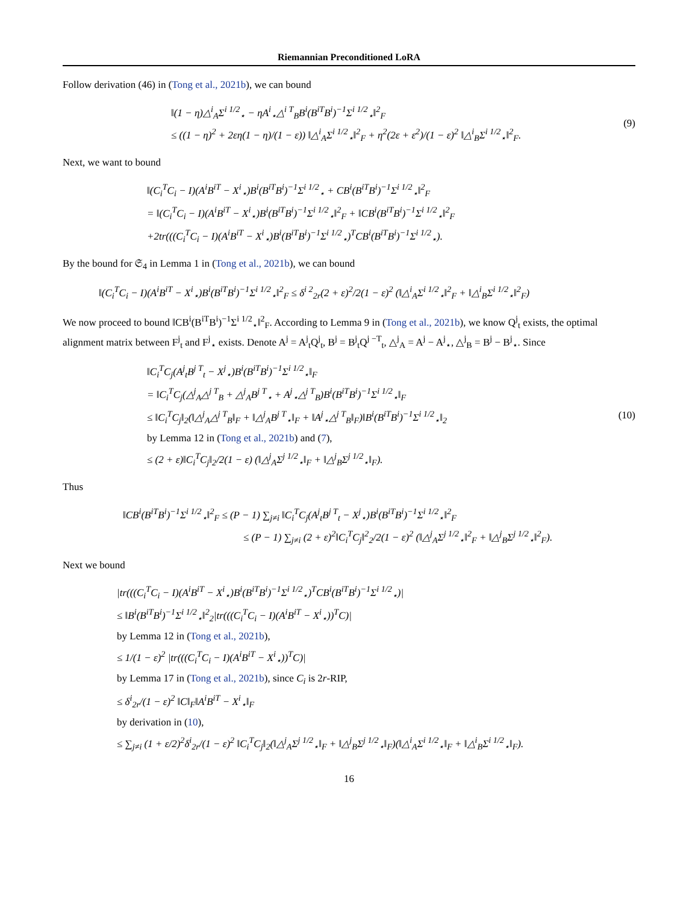Riemannian Preconditioned LoRA
Follow derivation (46) in (Tong et al., 2021b), we can bound
‖(1 − η)△<sup>i</sup><sub>A</sub>Σ<sup>i 1/2</sup><sub>⋆</sub> − ηA<sup>i</sup><sub>⋆</sub>△<sup>i T</sup><sub>B</sub>B<sup>i</sup>(B<sup>iT</sup>B<sup>i</sup>)<sup>−1</sup>Σ<sup>i 1/2</sup><sub>⋆</sub>‖<sup>2</sup><sub>F</sub>
≤ ((1 − η)<sup>2</sup> + 2εη(1 − η)/(1 − ε)) ‖△<sup>i</sup><sub>A</sub>Σ<sup>i 1/2</sup><sub>⋆</sub>‖<sup>2</sup><sub>F</sub> + η<sup>2</sup>(2ε + ε<sup>2</sup>)/(1 − ε)<sup>2</sup> ‖△<sup>i</sup><sub>B</sub>Σ<sup>i 1/2</sup><sub>⋆</sub>‖<sup>2</sup><sub>F</sub>.
(9)
Next, we want to bound
‖(C<sub>i</sub><sup>T</sup>C<sub>i</sub> − I)(A<sup>i</sup>B<sup>iT</sup> − X<sup>i</sup><sub>⋆</sub>)B<sup>i</sup>(B<sup>iT</sup>B<sup>i</sup>)<sup>−1</sup>Σ<sup>i 1/2</sup><sub>⋆</sub> + CB<sup>i</sup>(B<sup>iT</sup>B<sup>i</sup>)<sup>−1</sup>Σ<sup>i 1/2</sup><sub>⋆</sub>‖<sup>2</sup><sub>F</sub>
= ‖(C<sub>i</sub><sup>T</sup>C<sub>i</sub> − I)(A<sup>i</sup>B<sup>iT</sup> − X<sup>i</sup><sub>⋆</sub>)B<sup>i</sup>(B<sup>iT</sup>B<sup>i</sup>)<sup>−1</sup>Σ<sup>i 1/2</sup><sub>⋆</sub>‖<sup>2</sup><sub>F</sub> + ‖CB<sup>i</sup>(B<sup>iT</sup>B<sup>i</sup>)<sup>−1</sup>Σ<sup>i 1/2</sup><sub>⋆</sub>‖<sup>2</sup><sub>F</sub>
+2tr(((C<sub>i</sub><sup>T</sup>C<sub>i</sub> − I)(A<sup>i</sup>B<sup>iT</sup> − X<sup>i</sup><sub>⋆</sub>)B<sup>i</sup>(B<sup>iT</sup>B<sup>i</sup>)<sup>−1</sup>Σ<sup>i 1/2</sup><sub>⋆</sub>)<sup>T</sup>CB<sup>i</sup>(B<sup>iT</sup>B<sup>i</sup>)<sup>−1</sup>Σ<sup>i 1/2</sup><sub>⋆</sub>).
By the bound for 𝔖<sub>4</sub> in Lemma 1 in (Tong et al., 2021b), we can bound
‖(C<sub>i</sub><sup>T</sup>C<sub>i</sub> − I)(A<sup>i</sup>B<sup>iT</sup> − X<sup>i</sup><sub>⋆</sub>)B<sup>i</sup>(B<sup>iT</sup>B<sup>i</sup>)<sup>−1</sup>Σ<sup>i 1/2</sup><sub>⋆</sub>‖<sup>2</sup><sub>F</sub> ≤ δ<sup>i 2</sup><sub>2r</sub>(2 + ε)<sup>2</sup>/2(1 − ε)<sup>2</sup> (‖△<sup>i</sup><sub>A</sub>Σ<sup>i 1/2</sup><sub>⋆</sub>‖<sup>2</sup><sub>F</sub> + ‖△<sup>i</sup><sub>B</sub>Σ<sup>i 1/2</sup><sub>⋆</sub>‖<sup>2</sup><sub>F</sub>)
We now proceed to bound ‖CB<sup>i</sup>(B<sup>iT</sup>B<sup>i</sup>)<sup>−1</sup>Σ<sup>i 1/2</sup><sub>⋆</sub>‖<sup>2</sup><sub>F</sub>. According to Lemma 9 in (Tong et al., 2021b), we know Q<sup>j</sup><sub>t</sub> exists, the optimal alignment matrix between F<sup>j</sup><sub>t</sub> and F<sup>j</sup><sub>⋆</sub> exists. Denote A<sup>j</sup> = A<sup>j</sup><sub>t</sub>Q<sup>j</sup><sub>t</sub>, B<sup>j</sup> = B<sup>j</sup><sub>t</sub>Q<sup>j −T</sup><sub>t</sub>, △<sup>j</sup><sub>A</sub> = A<sup>j</sup> − A<sup>j</sup><sub>⋆</sub>, △<sup>j</sup><sub>B</sub> = B<sup>j</sup> − B<sup>j</sup><sub>⋆</sub>. Since
‖C<sub>i</sub><sup>T</sup>C<sub>j</sub>(A<sup>j</sup><sub>t</sub>B<sup>j T</sup><sub>t</sub> − X<sup>j</sup><sub>⋆</sub>)B<sup>i</sup>(B<sup>iT</sup>B<sup>i</sup>)<sup>−1</sup>Σ<sup>i 1/2</sup><sub>⋆</sub>‖<sub>F</sub>
= ‖C<sub>i</sub><sup>T</sup>C<sub>j</sub>(△<sup>j</sup><sub>A</sub>△<sup>j T</sup><sub>B</sub> + △<sup>j</sup><sub>A</sub>B<sup>j T</sup><sub>⋆</sub> + A<sup>j</sup><sub>⋆</sub>△<sup>j T</sup><sub>B</sub>)B<sup>i</sup>(B<sup>iT</sup>B<sup>i</sup>)<sup>−1</sup>Σ<sup>i 1/2</sup><sub>⋆</sub>‖<sub>F</sub>
≤ ‖C<sub>i</sub><sup>T</sup>C<sub>j</sub>‖<sub>2</sub>(‖△<sup>j</sup><sub>A</sub>△<sup>j T</sup><sub>B</sub>‖<sub>F</sub> + ‖△<sup>j</sup><sub>A</sub>B<sup>j T</sup><sub>⋆</sub>‖<sub>F</sub> + ‖A<sup>j</sup><sub>⋆</sub>△<sup>j T</sup><sub>B</sub>‖<sub>F</sub>)‖B<sup>i</sup>(B<sup>iT</sup>B<sup>i</sup>)<sup>−1</sup>Σ<sup>i 1/2</sup><sub>⋆</sub>‖<sub>2</sub>
by Lemma 12 in (Tong et al., 2021b) and (7),
≤ (2 + ε)‖C<sub>i</sub><sup>T</sup>C<sub>j</sub>‖<sub>2</sub>/2(1 − ε) (‖△<sup>j</sup><sub>A</sub>Σ<sup>j 1/2</sup><sub>⋆</sub>‖<sub>F</sub> + ‖△<sup>j</sup><sub>B</sub>Σ<sup>j 1/2</sup><sub>⋆</sub>‖<sub>F</sub>).
(10)
Thus
‖CB<sup>i</sup>(B<sup>iT</sup>B<sup>i</sup>)<sup>−1</sup>Σ<sup>i 1/2</sup><sub>⋆</sub>‖<sup>2</sup><sub>F</sub> ≤ (P − 1) ∑<sub>j≠i</sub> ‖C<sub>i</sub><sup>T</sup>C<sub>j</sub>(A<sup>j</sup><sub>t</sub>B<sup>j T</sup><sub>t</sub> − X<sup>j</sup><sub>⋆</sub>)B<sup>i</sup>(B<sup>iT</sup>B<sup>i</sup>)<sup>−1</sup>Σ<sup>i 1/2</sup><sub>⋆</sub>‖<sup>2</sup><sub>F</sub>
≤ (P − 1) ∑<sub>j≠i</sub> (2 + ε)<sup>2</sup>‖C<sub>i</sub><sup>T</sup>C<sub>j</sub>‖<sup>2</sup><sub>2</sub>/2(1 − ε)<sup>2</sup> (‖△<sup>j</sup><sub>A</sub>Σ<sup>j 1/2</sup><sub>⋆</sub>‖<sup>2</sup><sub>F</sub> + ‖△<sup>j</sup><sub>B</sub>Σ<sup>j 1/2</sup><sub>⋆</sub>‖<sup>2</sup><sub>F</sub>).
Next we bound
|tr(((C<sub>i</sub><sup>T</sup>C<sub>i</sub> − I)(A<sup>i</sup>B<sup>iT</sup> − X<sup>i</sup><sub>⋆</sub>)B<sup>i</sup>(B<sup>iT</sup>B<sup>i</sup>)<sup>−1</sup>Σ<sup>i 1/2</sup><sub>⋆</sub>)<sup>T</sup>CB<sup>i</sup>(B<sup>iT</sup>B<sup>i</sup>)<sup>−1</sup>Σ<sup>i 1/2</sup><sub>⋆</sub>)|
≤ ‖B<sup>i</sup>(B<sup>iT</sup>B<sup>i</sup>)<sup>−1</sup>Σ<sup>i 1/2</sup><sub>⋆</sub>‖<sup>2</sup><sub>2</sub>|tr(((C<sub>i</sub><sup>T</sup>C<sub>i</sub> − I)(A<sup>i</sup>B<sup>iT</sup> − X<sup>i</sup><sub>⋆</sub>))<sup>T</sup>C)|
by Lemma 12 in (Tong et al., 2021b),
≤ 1/(1 − ε)<sup>2</sup> |tr(((C<sub>i</sub><sup>T</sup>C<sub>i</sub> − I)(A<sup>i</sup>B<sup>iT</sup> − X<sup>i</sup><sub>⋆</sub>))<sup>T</sup>C)|
by Lemma 17 in (Tong et al., 2021b), since C<sub>i</sub> is 2r-RIP,
≤ δ<sup>i</sup><sub>2r</sub>/(1 − ε)<sup>2</sup> ‖C‖<sub>F</sub>‖A<sup>i</sup>B<sup>iT</sup> − X<sup>i</sup><sub>⋆</sub>‖<sub>F</sub>
by derivation in (10),
≤ ∑<sub>j≠i</sub> (1 + ε/2)<sup>2</sup>δ<sup>i</sup><sub>2r</sub>/(1 − ε)<sup>2</sup> ‖C<sub>i</sub><sup>T</sup>C<sub>j</sub>‖<sub>2</sub>(‖△<sup>j</sup><sub>A</sub>Σ<sup>j 1/2</sup><sub>⋆</sub>‖<sub>F</sub> + ‖△<sup>j</sup><sub>B</sub>Σ<sup>j 1/2</sup><sub>⋆</sub>‖<sub>F</sub>)(‖△<sup>i</sup><sub>A</sub>Σ<sup>i 1/2</sup><sub>⋆</sub>‖<sub>F</sub> + ‖△<sup>i</sup><sub>B</sub>Σ<sup>i 1/2</sup><sub>⋆</sub>‖<sub>F</sub>).
16